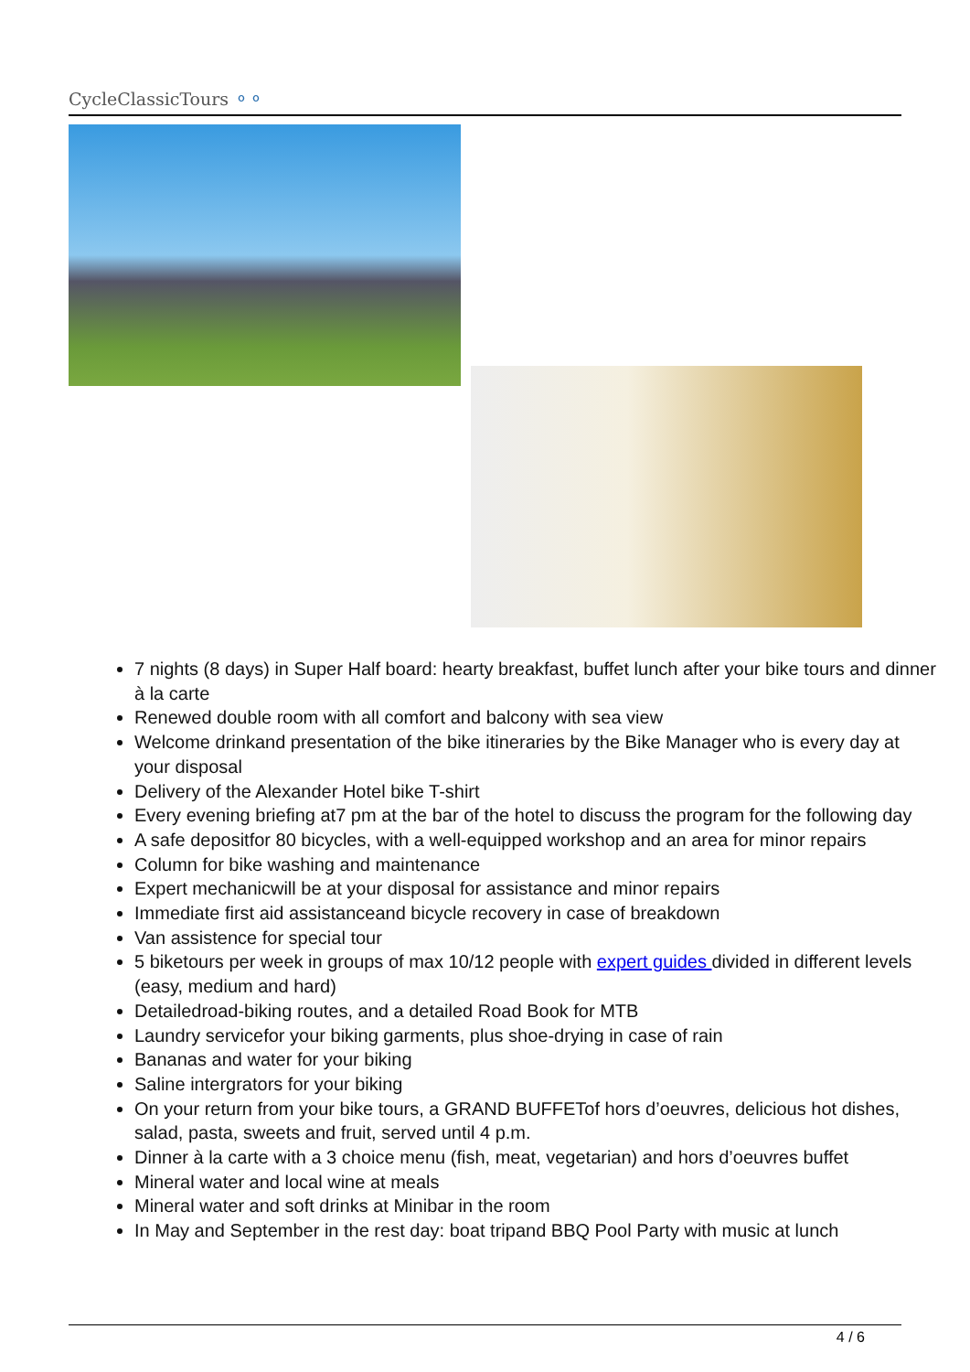CycleClassicTours ⚬⚬
7 nights (8 days) in Super Half board: hearty breakfast, buffet lunch after your bike tours and dinner à la carte
Renewed double room with all comfort and balcony with sea view
Welcome drinkand presentation of the bike itineraries by the Bike Manager who is every day at your disposal
Delivery of the Alexander Hotel bike T-shirt
Every evening briefing at7 pm at the bar of the hotel to discuss the program for the following day
A safe depositfor 80 bicycles, with a well-equipped workshop and an area for minor repairs
Column for bike washing and maintenance
Expert mechanicwill be at your disposal for assistance and minor repairs
Immediate first aid assistanceand bicycle recovery in case of breakdown
Van assistence for special tour
5 biketours per week in groups of max 10/12 people with expert guides divided in different levels (easy, medium and hard)
Detailedroad-biking routes, and a detailed Road Book for MTB
Laundry servicefor your biking garments, plus shoe-drying in case of rain
Bananas and water for your biking
Saline intergrators for your biking
On your return from your bike tours, a GRAND BUFFETof hors d’oeuvres, delicious hot dishes, salad, pasta, sweets and fruit, served until 4 p.m.
Dinner à la carte with a 3 choice menu (fish, meat, vegetarian) and hors d’oeuvres buffet
Mineral water and local wine at meals
Mineral water and soft drinks at Minibar in the room
In May and September in the rest day: boat tripand BBQ Pool Party with music at lunch
4 / 6